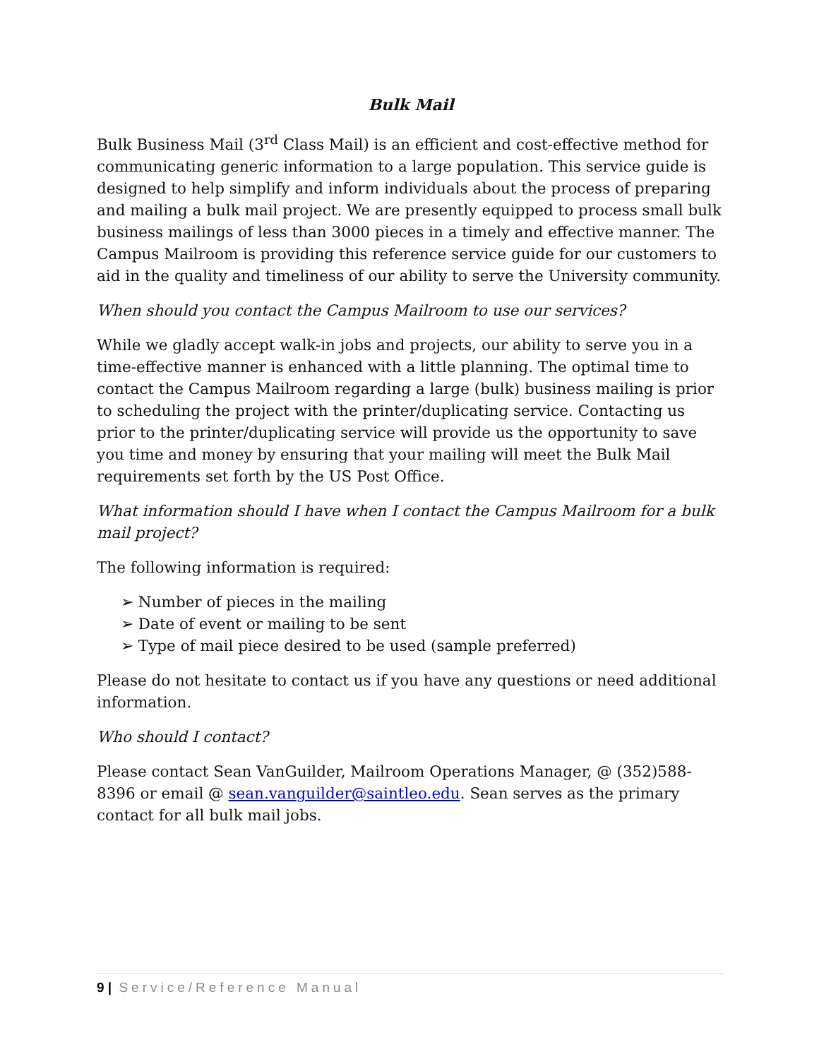Bulk Mail
Bulk Business Mail (3<sup>rd</sup> Class Mail) is an efficient and cost-effective method for communicating generic information to a large population. This service guide is designed to help simplify and inform individuals about the process of preparing and mailing a bulk mail project. We are presently equipped to process small bulk business mailings of less than 3000 pieces in a timely and effective manner. The Campus Mailroom is providing this reference service guide for our customers to aid in the quality and timeliness of our ability to serve the University community.
When should you contact the Campus Mailroom to use our services?
While we gladly accept walk-in jobs and projects, our ability to serve you in a time-effective manner is enhanced with a little planning. The optimal time to contact the Campus Mailroom regarding a large (bulk) business mailing is prior to scheduling the project with the printer/duplicating service. Contacting us prior to the printer/duplicating service will provide us the opportunity to save you time and money by ensuring that your mailing will meet the Bulk Mail requirements set forth by the US Post Office.
What information should I have when I contact the Campus Mailroom for a bulk mail project?
The following information is required:
➢ Number of pieces in the mailing
➢ Date of event or mailing to be sent
➢ Type of mail piece desired to be used (sample preferred)
Please do not hesitate to contact us if you have any questions or need additional information.
Who should I contact?
Please contact Sean VanGuilder, Mailroom Operations Manager, @ (352)588-8396 or email @ sean.vanguilder@saintleo.edu. Sean serves as the primary contact for all bulk mail jobs.
9 | Service/Reference Manual